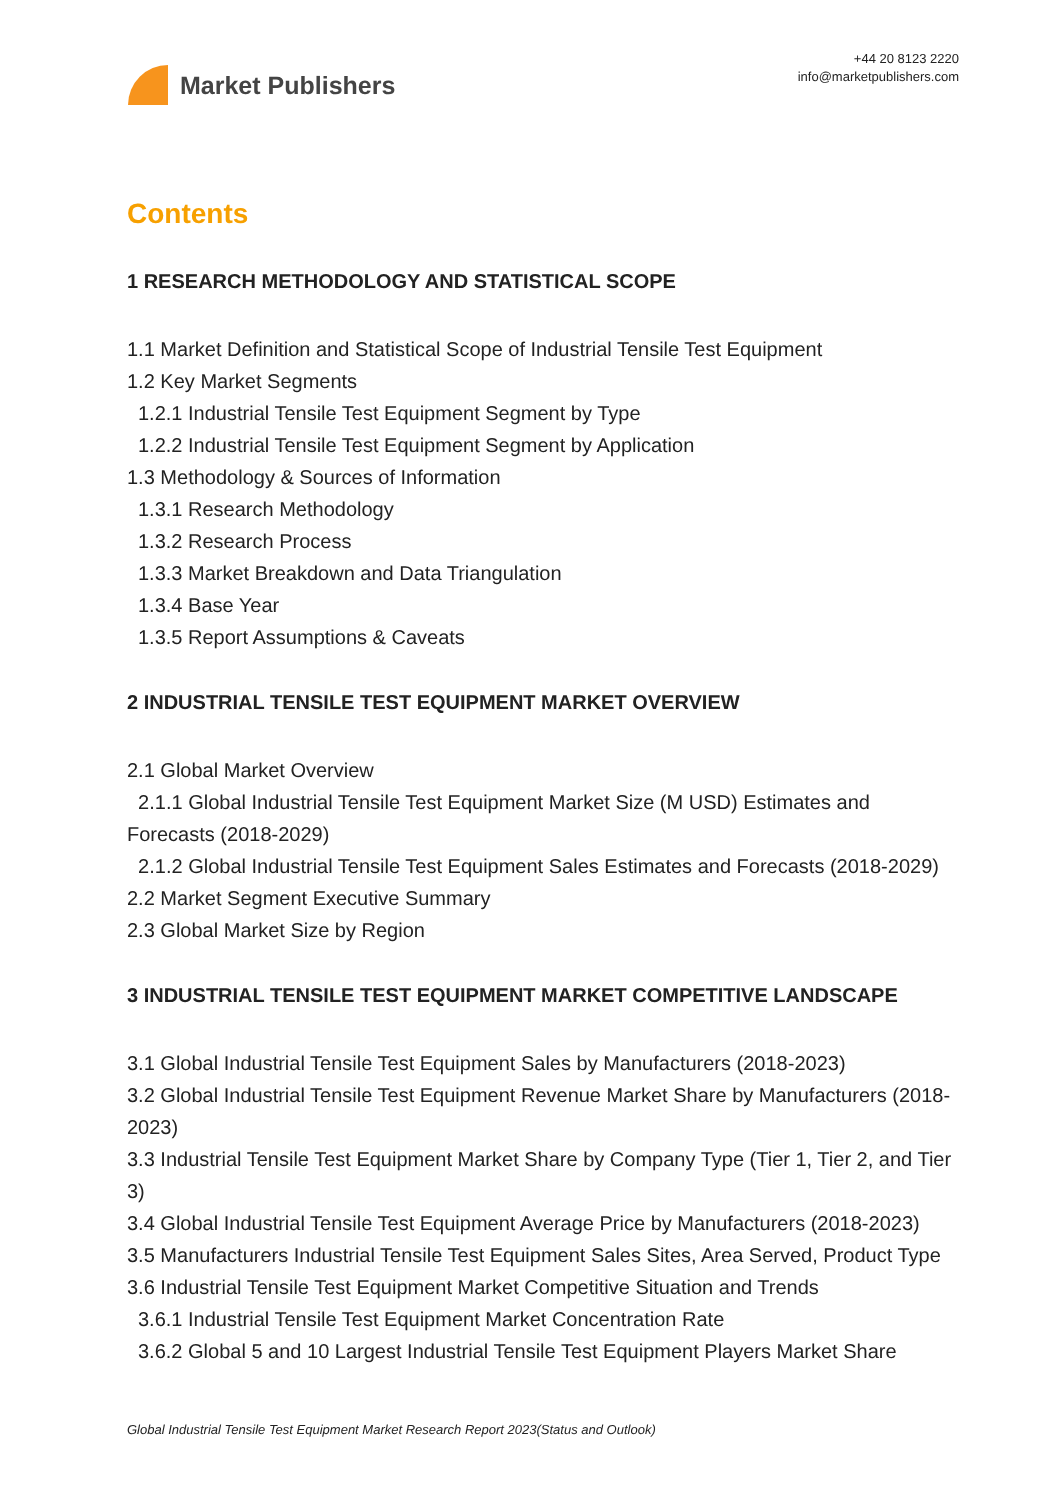Market Publishers
+44 20 8123 2220
info@marketpublishers.com
Contents
1 RESEARCH METHODOLOGY AND STATISTICAL SCOPE
1.1 Market Definition and Statistical Scope of Industrial Tensile Test Equipment
1.2 Key Market Segments
1.2.1 Industrial Tensile Test Equipment Segment by Type
1.2.2 Industrial Tensile Test Equipment Segment by Application
1.3 Methodology & Sources of Information
1.3.1 Research Methodology
1.3.2 Research Process
1.3.3 Market Breakdown and Data Triangulation
1.3.4 Base Year
1.3.5 Report Assumptions & Caveats
2 INDUSTRIAL TENSILE TEST EQUIPMENT MARKET OVERVIEW
2.1 Global Market Overview
2.1.1 Global Industrial Tensile Test Equipment Market Size (M USD) Estimates and Forecasts (2018-2029)
2.1.2 Global Industrial Tensile Test Equipment Sales Estimates and Forecasts (2018-2029)
2.2 Market Segment Executive Summary
2.3 Global Market Size by Region
3 INDUSTRIAL TENSILE TEST EQUIPMENT MARKET COMPETITIVE LANDSCAPE
3.1 Global Industrial Tensile Test Equipment Sales by Manufacturers (2018-2023)
3.2 Global Industrial Tensile Test Equipment Revenue Market Share by Manufacturers (2018-2023)
3.3 Industrial Tensile Test Equipment Market Share by Company Type (Tier 1, Tier 2, and Tier 3)
3.4 Global Industrial Tensile Test Equipment Average Price by Manufacturers (2018-2023)
3.5 Manufacturers Industrial Tensile Test Equipment Sales Sites, Area Served, Product Type
3.6 Industrial Tensile Test Equipment Market Competitive Situation and Trends
3.6.1 Industrial Tensile Test Equipment Market Concentration Rate
3.6.2 Global 5 and 10 Largest Industrial Tensile Test Equipment Players Market Share
Global Industrial Tensile Test Equipment Market Research Report 2023(Status and Outlook)